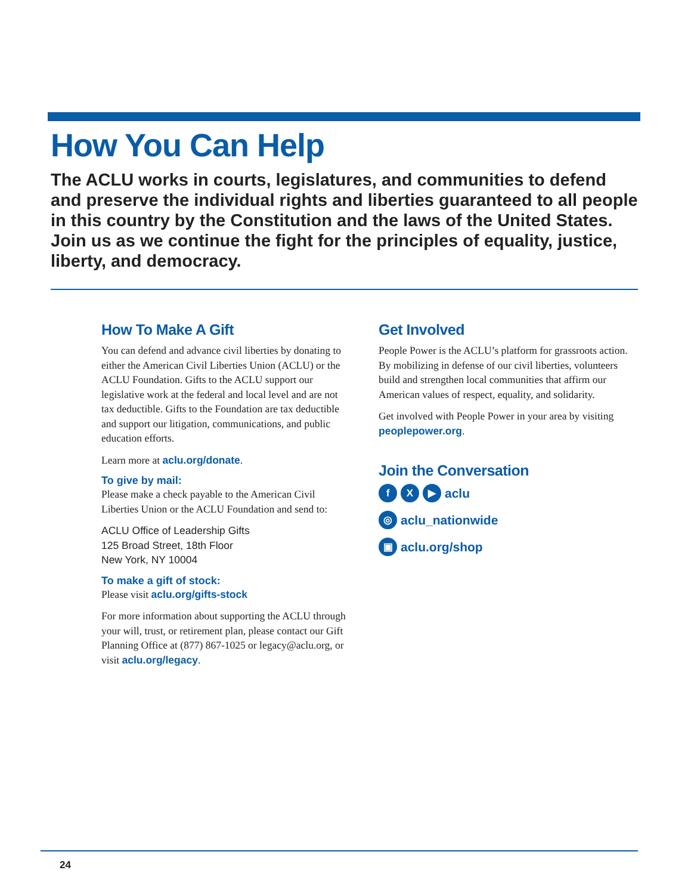How You Can Help
The ACLU works in courts, legislatures, and communities to defend and preserve the individual rights and liberties guaranteed to all people in this country by the Constitution and the laws of the United States. Join us as we continue the fight for the principles of equality, justice, liberty, and democracy.
How To Make A Gift
You can defend and advance civil liberties by donating to either the American Civil Liberties Union (ACLU) or the ACLU Foundation. Gifts to the ACLU support our legislative work at the federal and local level and are not tax deductible. Gifts to the Foundation are tax deductible and support our litigation, communications, and public education efforts.
Learn more at aclu.org/donate.
To give by mail:
Please make a check payable to the American Civil Liberties Union or the ACLU Foundation and send to:
ACLU Office of Leadership Gifts
125 Broad Street, 18th Floor
New York, NY 10004
To make a gift of stock:
Please visit aclu.org/gifts-stock
For more information about supporting the ACLU through your will, trust, or retirement plan, please contact our Gift Planning Office at (877) 867-1025 or legacy@aclu.org, or visit aclu.org/legacy.
Get Involved
People Power is the ACLU’s platform for grassroots action. By mobilizing in defense of our civil liberties, volunteers build and strengthen local communities that affirm our American values of respect, equality, and solidarity.
Get involved with People Power in your area by visiting peoplepower.org.
Join the Conversation
f X ▶ aclu
◎ aclu_nationwide
▣ aclu.org/shop
24